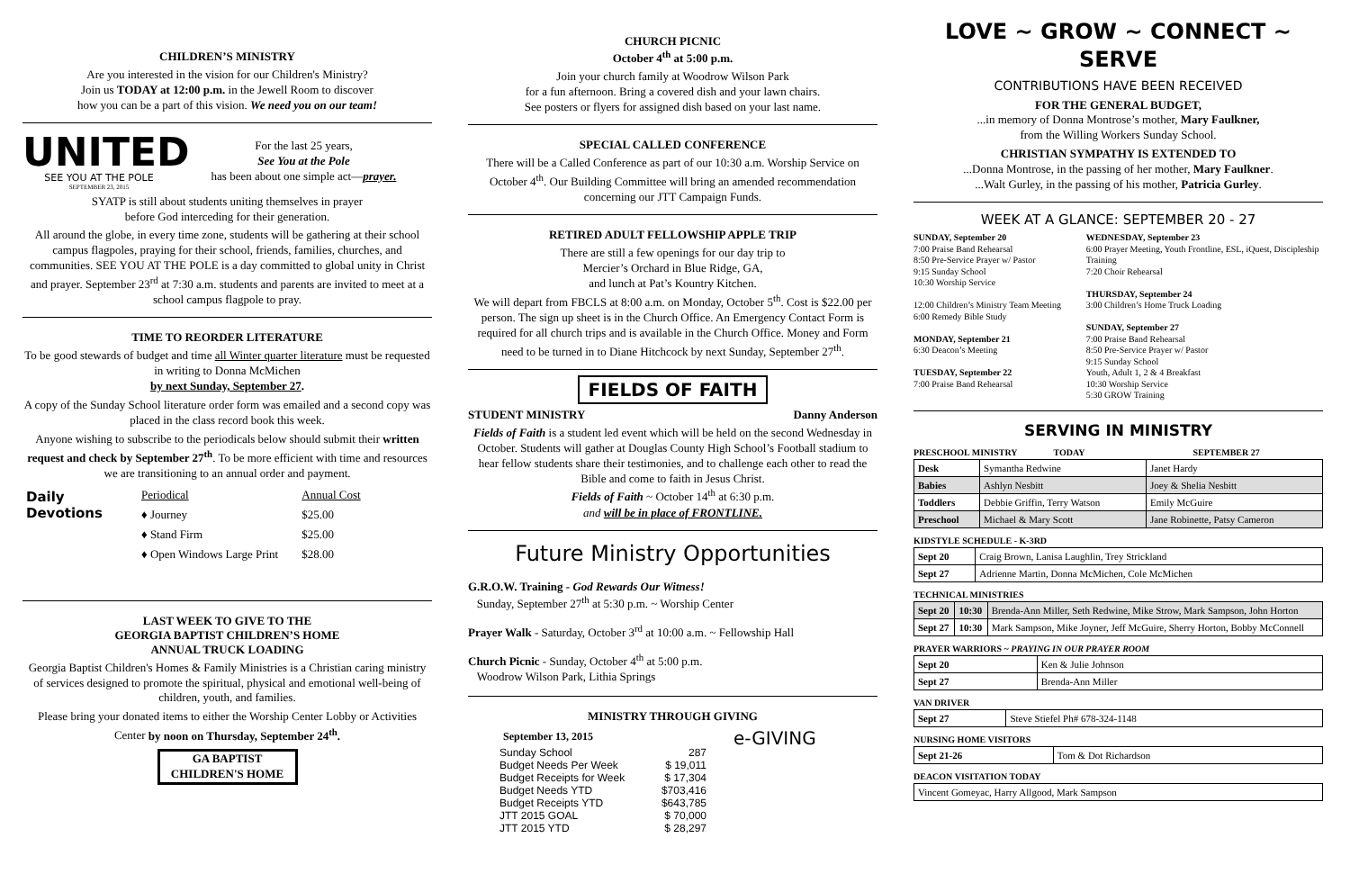CHILDREN’S MINISTRY
Are you interested in the vision for our Children's Ministry?
Join us TODAY at 12:00 p.m. in the Jewell Room to discover
how you can be a part of this vision. We need you on our team!
UNITED
SEE YOU AT THE POLE
SEPTEMBER 23, 2015
For the last 25 years,
See You at the Pole
has been about one simple act—prayer.
SYATP is still about students uniting themselves in prayer
before God interceding for their generation.
All around the globe, in every time zone, students will be gathering at their school campus flagpoles, praying for their school, friends, families, churches, and communities. SEE YOU AT THE POLE is a day committed to global unity in Christ and prayer. September 23<sup>rd</sup> at 7:30 a.m. students and parents are invited to meet at a school campus flagpole to pray.
TIME TO REORDER LITERATURE
To be good stewards of budget and time all Winter quarter literature must be requested in writing to Donna McMichen
by next Sunday, September 27.
A copy of the Sunday School literature order form was emailed and a second copy was placed in the class record book this week.
Anyone wishing to subscribe to the periodicals below should submit their written request and check by September 27<sup>th</sup>. To be more efficient with time and resources we are transitioning to an annual order and payment.
Daily Devotions
| Periodical | Annual Cost |
| ♦ Journey | $25.00 |
| ♦ Stand Firm | $25.00 |
| ♦ Open Windows Large Print | $28.00 |
LAST WEEK TO GIVE TO THE
GEORGIA BAPTIST CHILDREN’S HOME
ANNUAL TRUCK LOADING
Georgia Baptist Children's Homes & Family Ministries is a Christian caring ministry of services designed to promote the spiritual, physical and emotional well-being of children, youth, and families.
Please bring your donated items to either the Worship Center Lobby or Activities Center by noon on Thursday, September 24<sup>th</sup>.
GA BAPTIST CHILDREN'S HOME
CHURCH PICNIC
October 4<sup>th</sup> at 5:00 p.m.
Join your church family at Woodrow Wilson Park
for a fun afternoon. Bring a covered dish and your lawn chairs.
See posters or flyers for assigned dish based on your last name.
SPECIAL CALLED CONFERENCE
There will be a Called Conference as part of our 10:30 a.m. Worship Service on October 4<sup>th</sup>. Our Building Committee will bring an amended recommendation concerning our JTT Campaign Funds.
RETIRED ADULT FELLOWSHIP APPLE TRIP
There are still a few openings for our day trip to
Mercier’s Orchard in Blue Ridge, GA,
and lunch at Pat’s Kountry Kitchen.
We will depart from FBCLS at 8:00 a.m. on Monday, October 5<sup>th</sup>. Cost is $22.00 per person. The sign up sheet is in the Church Office. An Emergency Contact Form is required for all church trips and is available in the Church Office. Money and Form need to be turned in to Diane Hitchcock by next Sunday, September 27<sup>th</sup>.
FIELDS OF FAITH
STUDENT MINISTRY Danny Anderson
Fields of Faith is a student led event which will be held on the second Wednesday in October. Students will gather at Douglas County High School’s Football stadium to hear fellow students share their testimonies, and to challenge each other to read the Bible and come to faith in Jesus Christ.
Fields of Faith ~ October 14<sup>th</sup> at 6:30 p.m.
and will be in place of FRONTLINE.
Future Ministry Opportunities
G.R.O.W. Training - God Rewards Our Witness!
Sunday, September 27<sup>th</sup> at 5:30 p.m. ~ Worship Center
Prayer Walk - Saturday, October 3<sup>rd</sup> at 10:00 a.m. ~ Fellowship Hall
Church Picnic - Sunday, October 4<sup>th</sup> at 5:00 p.m.
Woodrow Wilson Park, Lithia Springs
MINISTRY THROUGH GIVING
| September 13, 2015 | |
| Sunday School | 287 |
| Budget Needs Per Week | $ 19,011 |
| Budget Receipts for Week | $ 17,304 |
| Budget Needs YTD | $703,416 |
| Budget Receipts YTD | $643,785 |
| JTT 2015 GOAL | $ 70,000 |
| JTT 2015 YTD | $ 28,297 |
e-GIVING
LOVE ~ GROW ~ CONNECT ~ SERVE
CONTRIBUTIONS HAVE BEEN RECEIVED
FOR THE GENERAL BUDGET,
...in memory of Donna Montrose’s mother, Mary Faulkner,
from the Willing Workers Sunday School.
CHRISTIAN SYMPATHY IS EXTENDED TO
...Donna Montrose, in the passing of her mother, Mary Faulkner.
...Walt Gurley, in the passing of his mother, Patricia Gurley.
WEEK AT A GLANCE: SEPTEMBER 20 - 27
SUNDAY, September 20
7:00 Praise Band Rehearsal
8:50 Pre-Service Prayer w/ Pastor
9:15 Sunday School
10:30 Worship Service
12:00 Children’s Ministry Team Meeting
6:00 Remedy Bible Study
MONDAY, September 21
6:30 Deacon’s Meeting
TUESDAY, September 22
7:00 Praise Band Rehearsal
WEDNESDAY, September 23
6:00 Prayer Meeting, Youth Frontline, ESL, iQuest, Discipleship Training
7:20 Choir Rehearsal
THURSDAY, September 24
3:00 Children’s Home Truck Loading
SUNDAY, September 27
7:00 Praise Band Rehearsal
8:50 Pre-Service Prayer w/ Pastor
9:15 Sunday School
Youth, Adult 1, 2 & 4 Breakfast
10:30 Worship Service
5:30 GROW Training
SERVING IN MINISTRY
PRESCHOOL MINISTRY TODAY SEPTEMBER 27
| Desk | Symantha Redwine | Janet Hardy |
| Babies | Ashlyn Nesbitt | Joey & Shelia Nesbitt |
| Toddlers | Debbie Griffin, Terry Watson | Emily McGuire |
| Preschool | Michael & Mary Scott | Jane Robinette, Patsy Cameron |
KIDSTYLE SCHEDULE - K-3RD
| Sept 20 | Craig Brown, Lanisa Laughlin, Trey Strickland |
| Sept 27 | Adrienne Martin, Donna McMichen, Cole McMichen |
TECHNICAL MINISTRIES
| Sept 20 | 10:30 | Brenda-Ann Miller, Seth Redwine, Mike Strow, Mark Sampson, John Horton |
| Sept 27 | 10:30 | Mark Sampson, Mike Joyner, Jeff McGuire, Sherry Horton, Bobby McConnell |
PRAYER WARRIORS ~ PRAYING IN OUR PRAYER ROOM
| Sept 20 | Ken & Julie Johnson |
| Sept 27 | Brenda-Ann Miller |
VAN DRIVER
| Sept 27 | Steve Stiefel Ph# 678-324-1148 |
NURSING HOME VISITORS
| Sept 21-26 | Tom & Dot Richardson |
DEACON VISITATION TODAY
| Vincent Gomeyac, Harry Allgood, Mark Sampson |